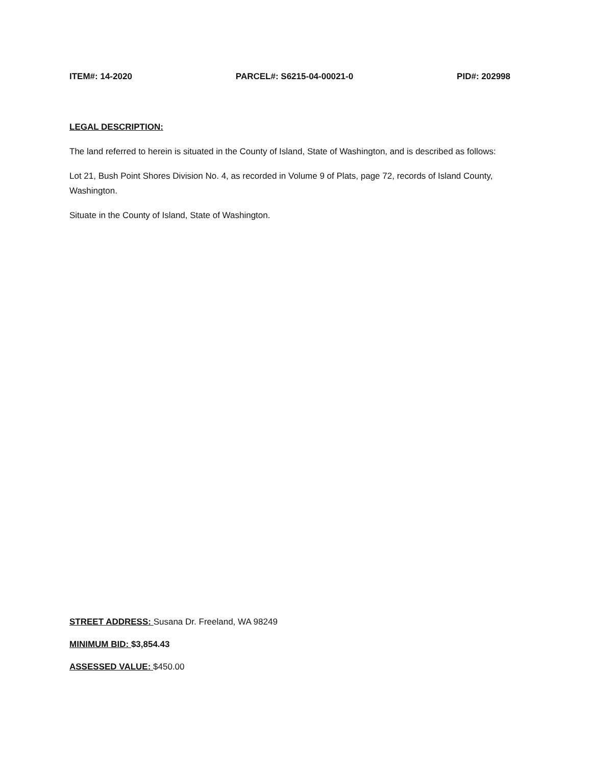ITEM#: 14-2020 PARCEL#: S6215-04-00021-0 PID#: 202998
LEGAL DESCRIPTION:
The land referred to herein is situated in the County of Island, State of Washington, and is described as follows:
Lot 21, Bush Point Shores Division No. 4, as recorded in Volume 9 of Plats, page 72, records of Island County, Washington.
Situate in the County of Island, State of Washington.
STREET ADDRESS: Susana Dr. Freeland, WA 98249
MINIMUM BID: $3,854.43
ASSESSED VALUE: $450.00